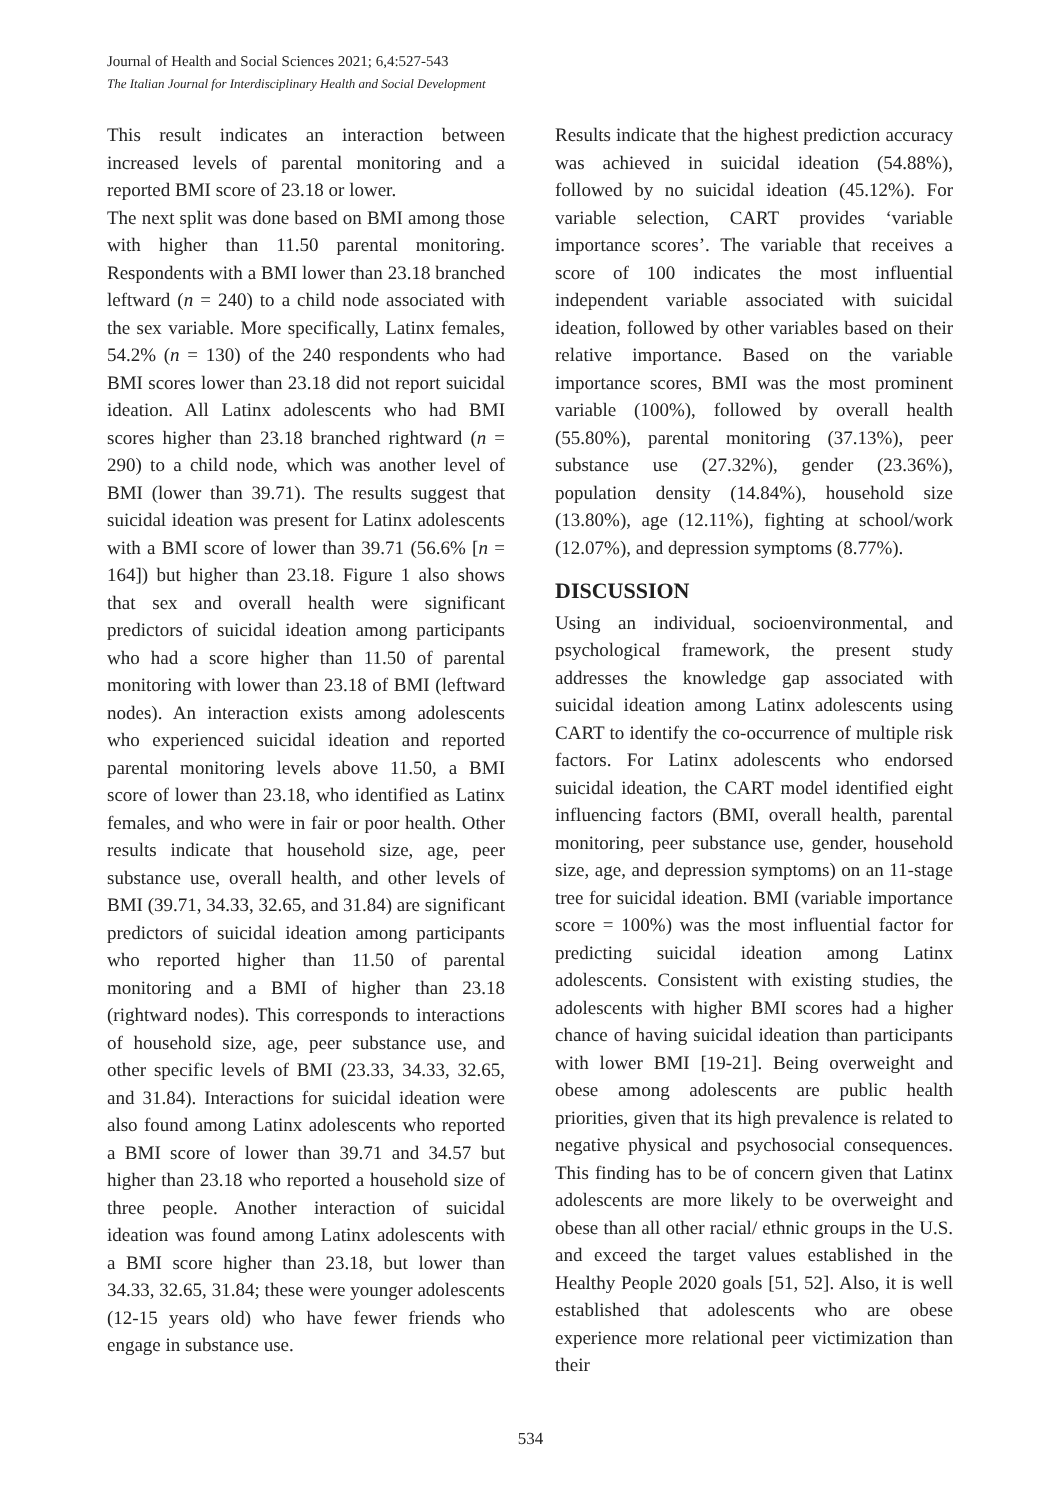Journal of Health and Social Sciences 2021; 6,4:527-543
The Italian Journal for Interdisciplinary Health and Social Development
This result indicates an interaction between increased levels of parental monitoring and a reported BMI score of 23.18 or lower.
The next split was done based on BMI among those with higher than 11.50 parental monitoring. Respondents with a BMI lower than 23.18 branched leftward (n = 240) to a child node associated with the sex variable. More specifically, Latinx females, 54.2% (n = 130) of the 240 respondents who had BMI scores lower than 23.18 did not report suicidal ideation. All Latinx adolescents who had BMI scores higher than 23.18 branched rightward (n = 290) to a child node, which was another level of BMI (lower than 39.71). The results suggest that suicidal ideation was present for Latinx adolescents with a BMI score of lower than 39.71 (56.6% [n = 164]) but higher than 23.18. Figure 1 also shows that sex and overall health were significant predictors of suicidal ideation among participants who had a score higher than 11.50 of parental monitoring with lower than 23.18 of BMI (leftward nodes). An interaction exists among adolescents who experienced suicidal ideation and reported parental monitoring levels above 11.50, a BMI score of lower than 23.18, who identified as Latinx females, and who were in fair or poor health. Other results indicate that household size, age, peer substance use, overall health, and other levels of BMI (39.71, 34.33, 32.65, and 31.84) are significant predictors of suicidal ideation among participants who reported higher than 11.50 of parental monitoring and a BMI of higher than 23.18 (rightward nodes). This corresponds to interactions of household size, age, peer substance use, and other specific levels of BMI (23.33, 34.33, 32.65, and 31.84). Interactions for suicidal ideation were also found among Latinx adolescents who reported a BMI score of lower than 39.71 and 34.57 but higher than 23.18 who reported a household size of three people. Another interaction of suicidal ideation was found among Latinx adolescents with a BMI score higher than 23.18, but lower than 34.33, 32.65, 31.84; these were younger adolescents (12-15 years old) who have fewer friends who engage in substance use.
Results indicate that the highest prediction accuracy was achieved in suicidal ideation (54.88%), followed by no suicidal ideation (45.12%). For variable selection, CART provides ‘variable importance scores’. The variable that receives a score of 100 indicates the most influential independent variable associated with suicidal ideation, followed by other variables based on their relative importance. Based on the variable importance scores, BMI was the most prominent variable (100%), followed by overall health (55.80%), parental monitoring (37.13%), peer substance use (27.32%), gender (23.36%), population density (14.84%), household size (13.80%), age (12.11%), fighting at school/work (12.07%), and depression symptoms (8.77%).
DISCUSSION
Using an individual, socioenvironmental, and psychological framework, the present study addresses the knowledge gap associated with suicidal ideation among Latinx adolescents using CART to identify the co-occurrence of multiple risk factors. For Latinx adolescents who endorsed suicidal ideation, the CART model identified eight influencing factors (BMI, overall health, parental monitoring, peer substance use, gender, household size, age, and depression symptoms) on an 11-stage tree for suicidal ideation. BMI (variable importance score = 100%) was the most influential factor for predicting suicidal ideation among Latinx adolescents. Consistent with existing studies, the adolescents with higher BMI scores had a higher chance of having suicidal ideation than participants with lower BMI [19-21]. Being overweight and obese among adolescents are public health priorities, given that its high prevalence is related to negative physical and psychosocial consequences. This finding has to be of concern given that Latinx adolescents are more likely to be overweight and obese than all other racial/ ethnic groups in the U.S. and exceed the target values established in the Healthy People 2020 goals [51, 52]. Also, it is well established that adolescents who are obese experience more relational peer victimization than their
534